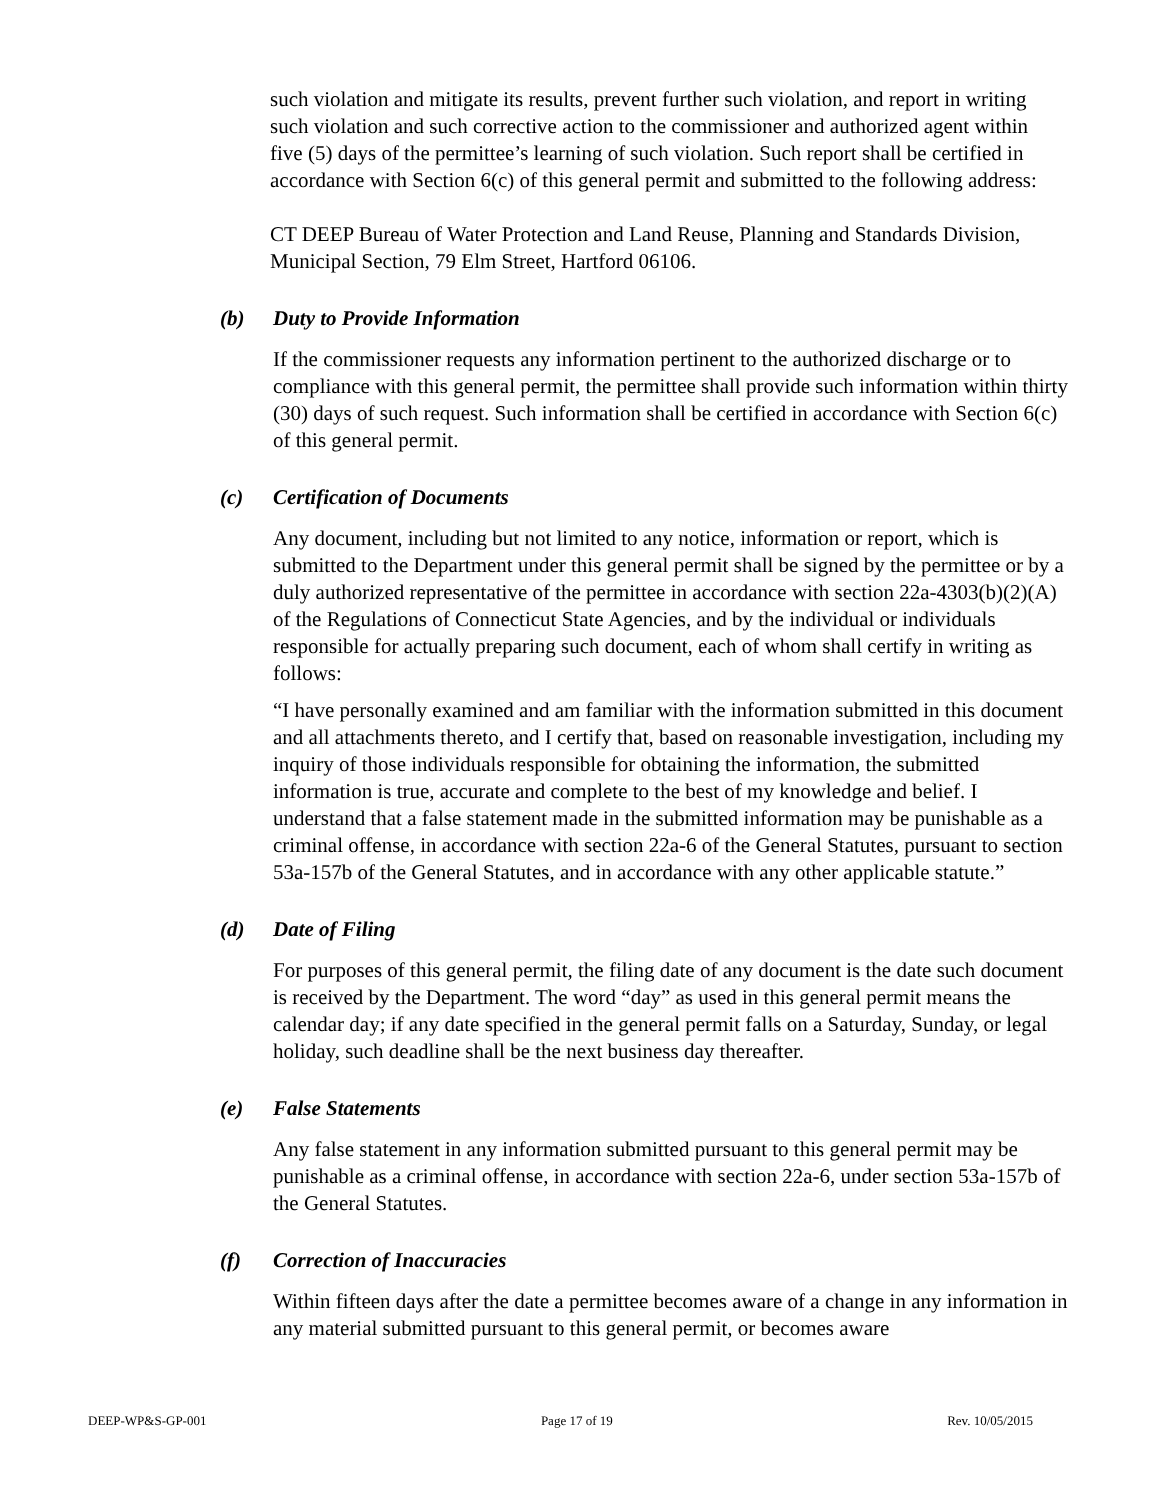such violation and mitigate its results, prevent further such violation, and report in writing such violation and such corrective action to the commissioner and authorized agent within five (5) days of the permittee’s learning of such violation. Such report shall be certified in accordance with Section 6(c) of this general permit and submitted to the following address:
CT DEEP Bureau of Water Protection and Land Reuse, Planning and Standards Division, Municipal Section, 79 Elm Street, Hartford 06106.
(b) Duty to Provide Information
If the commissioner requests any information pertinent to the authorized discharge or to compliance with this general permit, the permittee shall provide such information within thirty (30) days of such request. Such information shall be certified in accordance with Section 6(c) of this general permit.
(c) Certification of Documents
Any document, including but not limited to any notice, information or report, which is submitted to the Department under this general permit shall be signed by the permittee or by a duly authorized representative of the permittee in accordance with section 22a-4303(b)(2)(A) of the Regulations of Connecticut State Agencies, and by the individual or individuals responsible for actually preparing such document, each of whom shall certify in writing as follows:
“I have personally examined and am familiar with the information submitted in this document and all attachments thereto, and I certify that, based on reasonable investigation, including my inquiry of those individuals responsible for obtaining the information, the submitted information is true, accurate and complete to the best of my knowledge and belief. I understand that a false statement made in the submitted information may be punishable as a criminal offense, in accordance with section 22a-6 of the General Statutes, pursuant to section 53a-157b of the General Statutes, and in accordance with any other applicable statute.”
(d) Date of Filing
For purposes of this general permit, the filing date of any document is the date such document is received by the Department. The word “day” as used in this general permit means the calendar day; if any date specified in the general permit falls on a Saturday, Sunday, or legal holiday, such deadline shall be the next business day thereafter.
(e) False Statements
Any false statement in any information submitted pursuant to this general permit may be punishable as a criminal offense, in accordance with section 22a-6, under section 53a-157b of the General Statutes.
(f) Correction of Inaccuracies
Within fifteen days after the date a permittee becomes aware of a change in any information in any material submitted pursuant to this general permit, or becomes aware
DEEP-WP&S-GP-001 Page 17 of 19 Rev. 10/05/2015